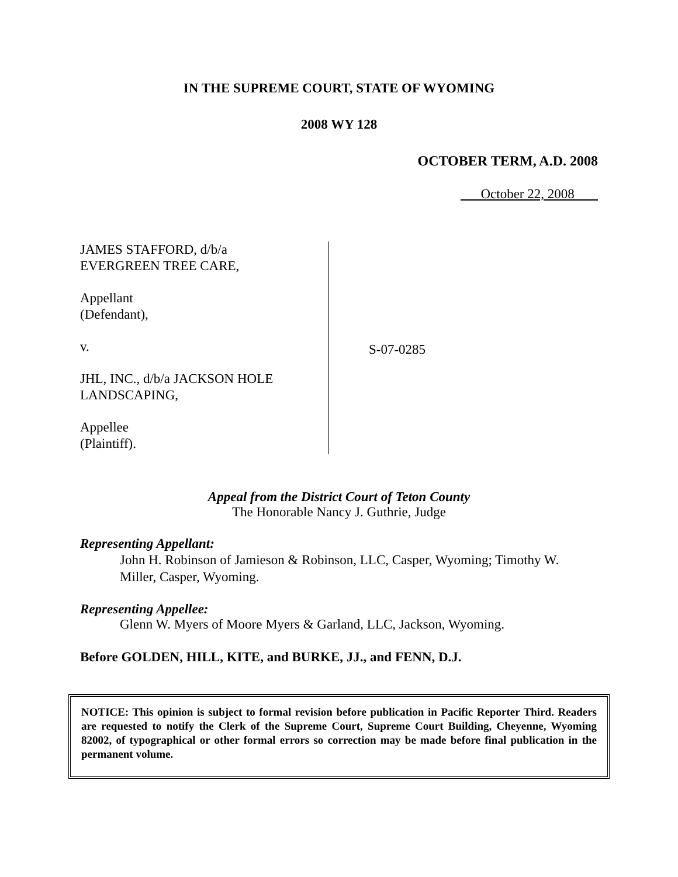IN THE SUPREME COURT, STATE OF WYOMING
2008 WY 128
OCTOBER TERM, A.D. 2008
October 22, 2008
JAMES STAFFORD, d/b/a
EVERGREEN TREE CARE,
Appellant
(Defendant),
v.
JHL, INC., d/b/a JACKSON HOLE
LANDSCAPING,
Appellee
(Plaintiff).
S-07-0285
Appeal from the District Court of Teton County
The Honorable Nancy J. Guthrie, Judge
Representing Appellant:
John H. Robinson of Jamieson & Robinson, LLC, Casper, Wyoming; Timothy W. Miller, Casper, Wyoming.
Representing Appellee:
Glenn W. Myers of Moore Myers & Garland, LLC, Jackson, Wyoming.
Before GOLDEN, HILL, KITE, and BURKE, JJ., and FENN, D.J.
NOTICE: This opinion is subject to formal revision before publication in Pacific Reporter Third. Readers are requested to notify the Clerk of the Supreme Court, Supreme Court Building, Cheyenne, Wyoming 82002, of typographical or other formal errors so correction may be made before final publication in the permanent volume.